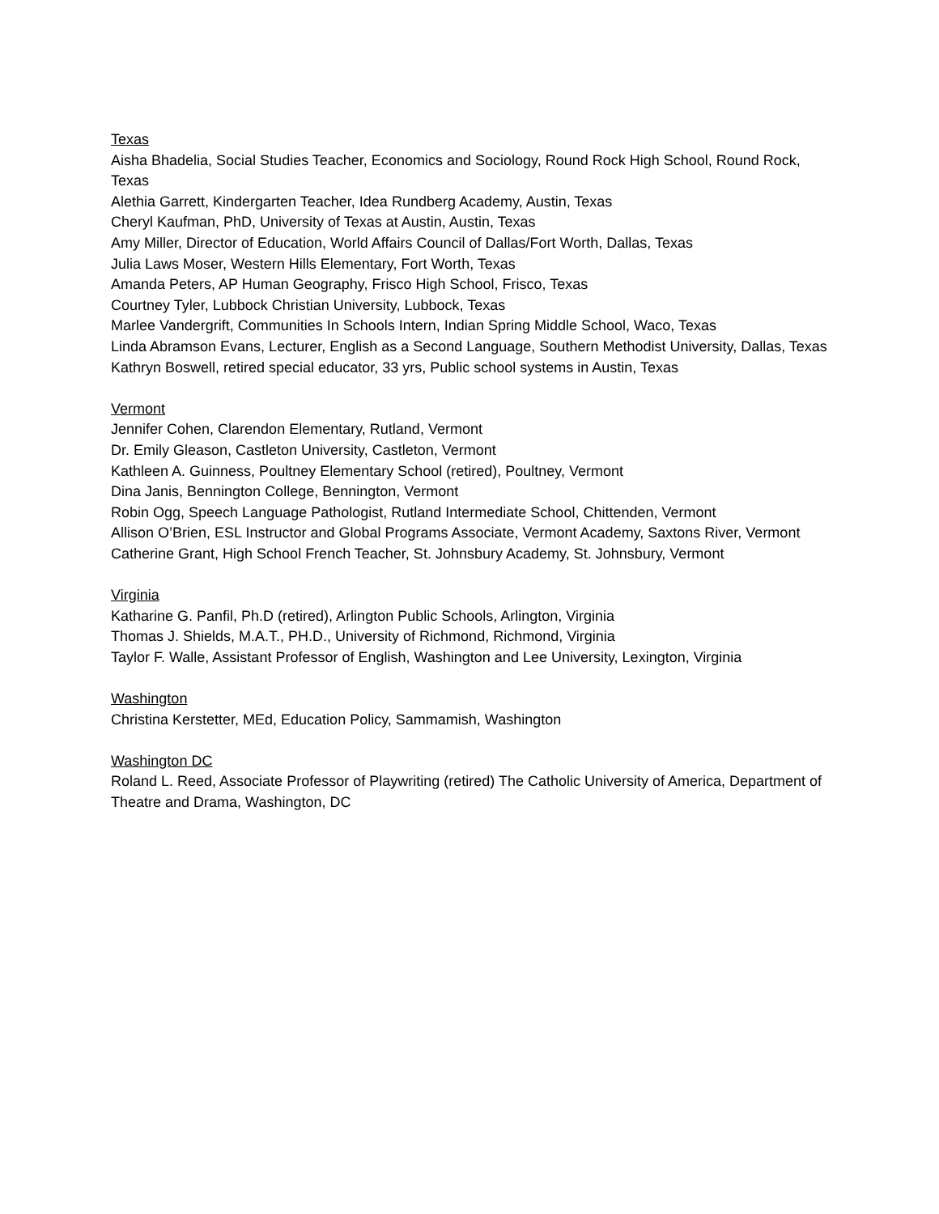Texas
Aisha Bhadelia, Social Studies Teacher, Economics and Sociology, Round Rock High School, Round Rock, Texas
Alethia Garrett, Kindergarten Teacher, Idea Rundberg Academy, Austin, Texas
Cheryl Kaufman, PhD, University of Texas at Austin, Austin, Texas
Amy Miller, Director of Education, World Affairs Council of Dallas/Fort Worth, Dallas, Texas
Julia Laws Moser, Western Hills Elementary, Fort Worth, Texas
Amanda Peters, AP Human Geography, Frisco High School, Frisco, Texas
Courtney Tyler, Lubbock Christian University, Lubbock, Texas
Marlee Vandergrift, Communities In Schools Intern, Indian Spring Middle School, Waco, Texas
Linda Abramson Evans, Lecturer, English as a Second Language, Southern Methodist University, Dallas, Texas
Kathryn Boswell, retired special educator, 33 yrs, Public school systems in Austin, Texas
Vermont
Jennifer Cohen, Clarendon Elementary, Rutland, Vermont
Dr. Emily Gleason, Castleton University, Castleton, Vermont
Kathleen A. Guinness, Poultney Elementary School (retired), Poultney, Vermont
Dina Janis, Bennington College, Bennington, Vermont
Robin Ogg, Speech Language Pathologist, Rutland Intermediate School, Chittenden, Vermont
Allison O’Brien, ESL Instructor and Global Programs Associate, Vermont Academy, Saxtons River, Vermont
Catherine Grant, High School French Teacher, St. Johnsbury Academy, St. Johnsbury, Vermont
Virginia
Katharine G. Panfil, Ph.D (retired), Arlington Public Schools, Arlington, Virginia
Thomas J. Shields, M.A.T., PH.D., University of Richmond, Richmond, Virginia
Taylor F. Walle, Assistant Professor of English, Washington and Lee University, Lexington, Virginia
Washington
Christina Kerstetter, MEd, Education Policy, Sammamish, Washington
Washington DC
Roland L. Reed, Associate Professor of Playwriting (retired) The Catholic University of America, Department of Theatre and Drama, Washington, DC